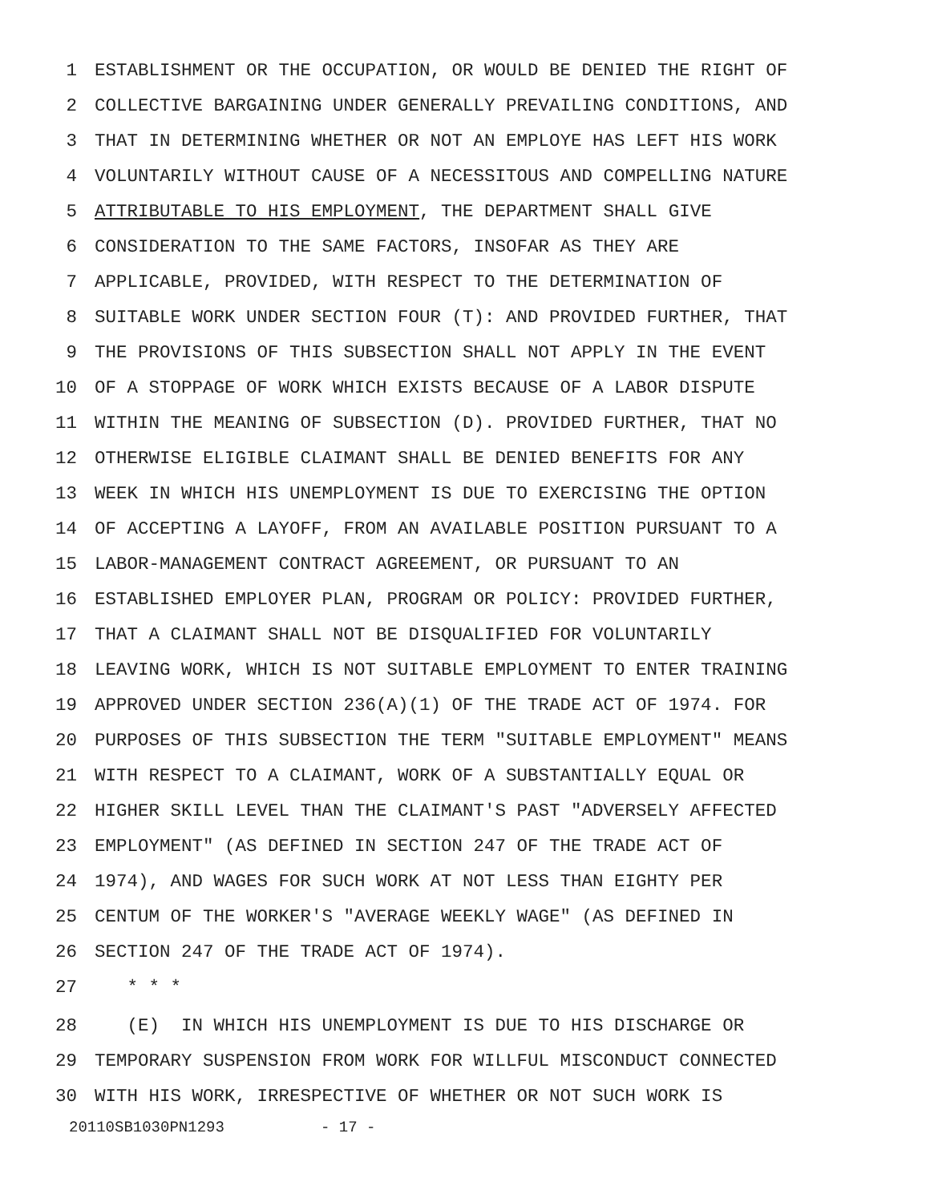1 ESTABLISHMENT OR THE OCCUPATION, OR WOULD BE DENIED THE RIGHT OF
2 COLLECTIVE BARGAINING UNDER GENERALLY PREVAILING CONDITIONS, AND
3 THAT IN DETERMINING WHETHER OR NOT AN EMPLOYE HAS LEFT HIS WORK
4 VOLUNTARILY WITHOUT CAUSE OF A NECESSITOUS AND COMPELLING NATURE
5 ATTRIBUTABLE TO HIS EMPLOYMENT, THE DEPARTMENT SHALL GIVE
6 CONSIDERATION TO THE SAME FACTORS, INSOFAR AS THEY ARE
7 APPLICABLE, PROVIDED, WITH RESPECT TO THE DETERMINATION OF
8 SUITABLE WORK UNDER SECTION FOUR (T): AND PROVIDED FURTHER, THAT
9 THE PROVISIONS OF THIS SUBSECTION SHALL NOT APPLY IN THE EVENT
10 OF A STOPPAGE OF WORK WHICH EXISTS BECAUSE OF A LABOR DISPUTE
11 WITHIN THE MEANING OF SUBSECTION (D). PROVIDED FURTHER, THAT NO
12 OTHERWISE ELIGIBLE CLAIMANT SHALL BE DENIED BENEFITS FOR ANY
13 WEEK IN WHICH HIS UNEMPLOYMENT IS DUE TO EXERCISING THE OPTION
14 OF ACCEPTING A LAYOFF, FROM AN AVAILABLE POSITION PURSUANT TO A
15 LABOR-MANAGEMENT CONTRACT AGREEMENT, OR PURSUANT TO AN
16 ESTABLISHED EMPLOYER PLAN, PROGRAM OR POLICY: PROVIDED FURTHER,
17 THAT A CLAIMANT SHALL NOT BE DISQUALIFIED FOR VOLUNTARILY
18 LEAVING WORK, WHICH IS NOT SUITABLE EMPLOYMENT TO ENTER TRAINING
19 APPROVED UNDER SECTION 236(A)(1) OF THE TRADE ACT OF 1974. FOR
20 PURPOSES OF THIS SUBSECTION THE TERM "SUITABLE EMPLOYMENT" MEANS
21 WITH RESPECT TO A CLAIMANT, WORK OF A SUBSTANTIALLY EQUAL OR
22 HIGHER SKILL LEVEL THAN THE CLAIMANT'S PAST "ADVERSELY AFFECTED
23 EMPLOYMENT" (AS DEFINED IN SECTION 247 OF THE TRADE ACT OF
24 1974), AND WAGES FOR SUCH WORK AT NOT LESS THAN EIGHTY PER
25 CENTUM OF THE WORKER'S "AVERAGE WEEKLY WAGE" (AS DEFINED IN
26 SECTION 247 OF THE TRADE ACT OF 1974).
27 * * *
28 (E) IN WHICH HIS UNEMPLOYMENT IS DUE TO HIS DISCHARGE OR
29 TEMPORARY SUSPENSION FROM WORK FOR WILLFUL MISCONDUCT CONNECTED
30 WITH HIS WORK, IRRESPECTIVE OF WHETHER OR NOT SUCH WORK IS
20110SB1030PN1293 - 17 -